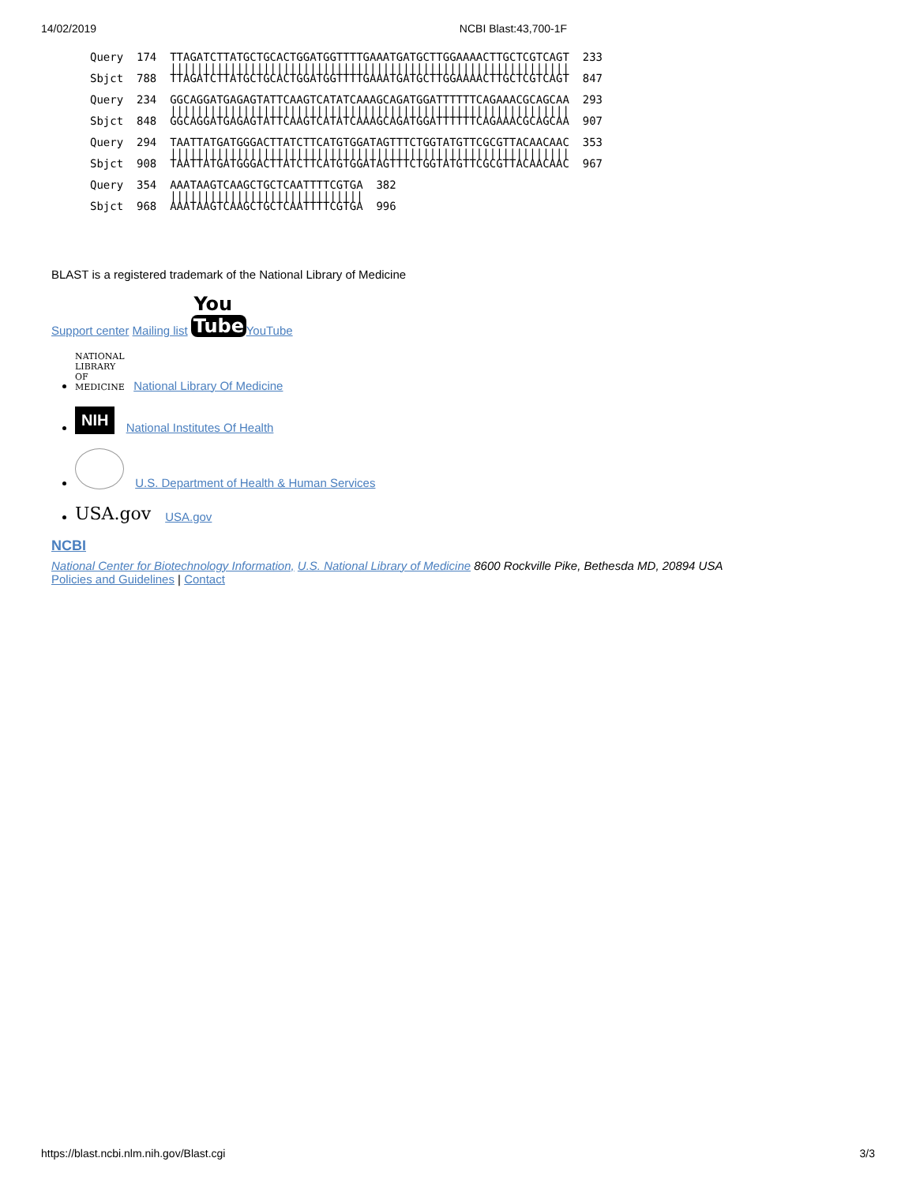14/02/2019 NCBI Blast:43,700-1F
Query  174  TTAGATCTTATGCTGCACTGGATGGTTTTGAAATGATGCTTGGAAAACTTGCTCGTCAGT  233
            ||||||||||||||||||||||||||||||||||||||||||||||||||||||||||||
Sbjct  788  TTAGATCTTATGCTGCACTGGATGGTTTTGAAATGATGCTTGGAAAACTTGCTCGTCAGT  847

Query  234  GGCAGGATGAGAGTATTCAAGTCATATCAAAGCAGATGGATTTTTTCAGAAACGCAGCAA  293
            ||||||||||||||||||||||||||||||||||||||||||||||||||||||||||||
Sbjct  848  GGCAGGATGAGAGTATTCAAGTCATATCAAAGCAGATGGATTTTTTCAGAAACGCAGCAA  907

Query  294  TAATTATGATGGGACTTATCTTCATGTGGATAGTTTCTGGTATGTTCGCGTTACAACAAC  353
            ||||||||||||||||||||||||||||||||||||||||||||||||||||||||||||
Sbjct  908  TAATTATGATGGGACTTATCTTCATGTGGATAGTTTCTGGTATGTTCGCGTTACAACAAC  967

Query  354  AAATAAGTCAAGCTGCTCAATTTTCGTGA  382
            |||||||||||||||||||||||||||||
Sbjct  968  AAATAAGTCAAGCTGCTCAATTTTCGTGA  996
BLAST is a registered trademark of the National Library of Medicine
Support center Mailing list You
Tube YouTube
NATIONAL LIBRARY OF MEDICINE National Library Of Medicine
NIH National Institutes Of Health
U.S. Department of Health & Human Services
USA.gov USA.gov
NCBI
National Center for Biotechnology Information, U.S. National Library of Medicine 8600 Rockville Pike, Bethesda MD, 20894 USA
Policies and Guidelines | Contact
https://blast.ncbi.nlm.nih.gov/Blast.cgi 3/3